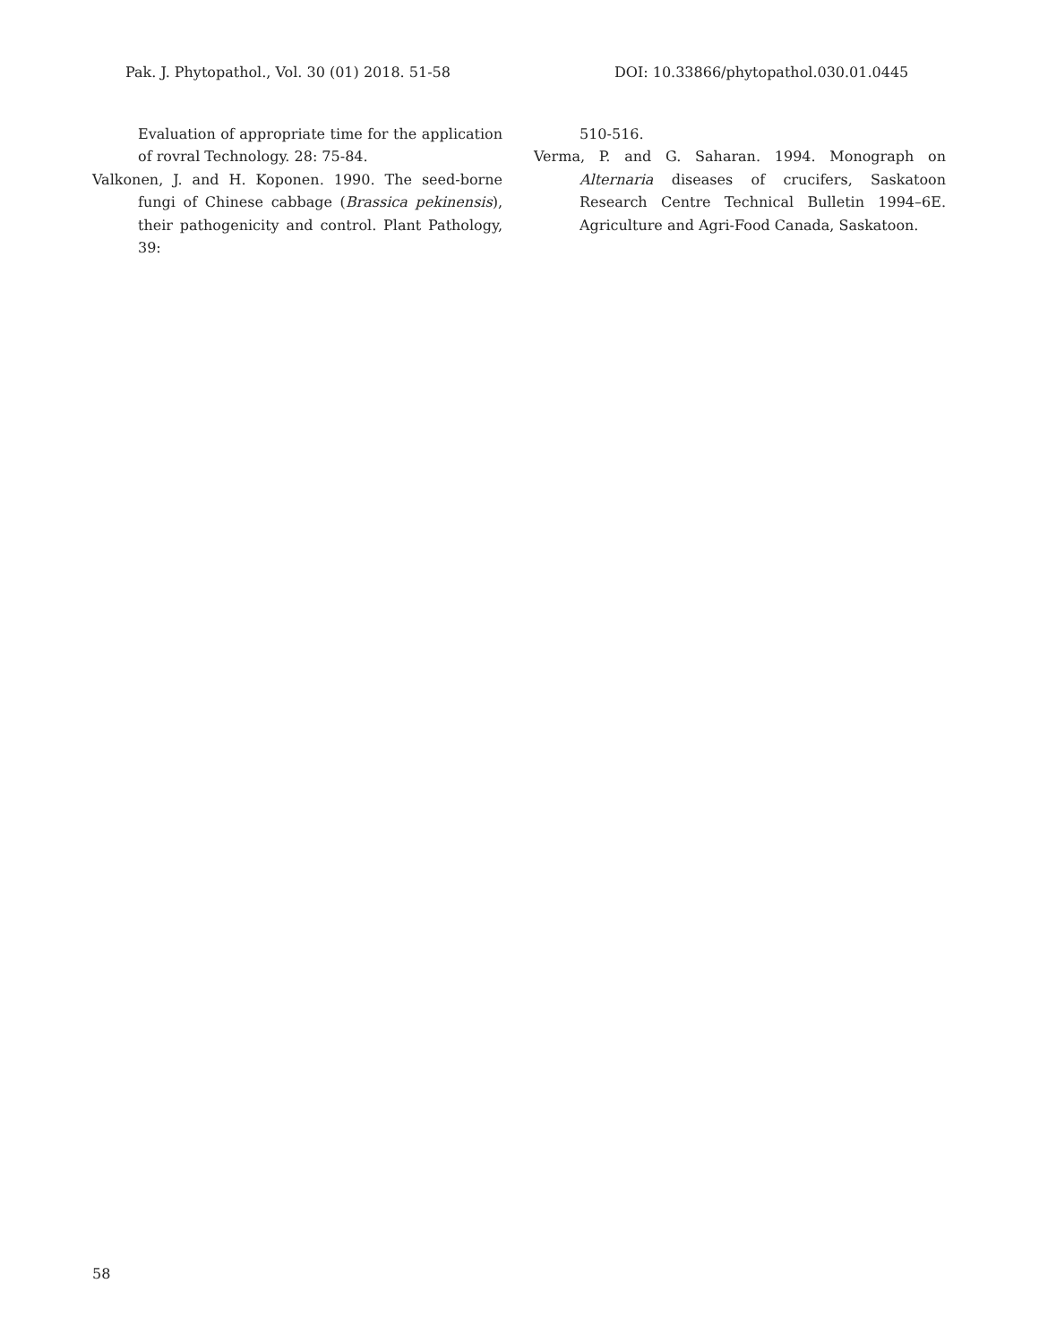Pak. J. Phytopathol., Vol. 30 (01) 2018. 51-58 DOI: 10.33866/phytopathol.030.01.0445
Evaluation of appropriate time for the application of rovral Technology. 28: 75-84.
Valkonen, J. and H. Koponen. 1990. The seed-borne fungi of Chinese cabbage (Brassica pekinensis), their pathogenicity and control. Plant Pathology, 39:
510-516.
Verma, P. and G. Saharan. 1994. Monograph on Alternaria diseases of crucifers, Saskatoon Research Centre Technical Bulletin 1994–6E. Agriculture and Agri-Food Canada, Saskatoon.
58